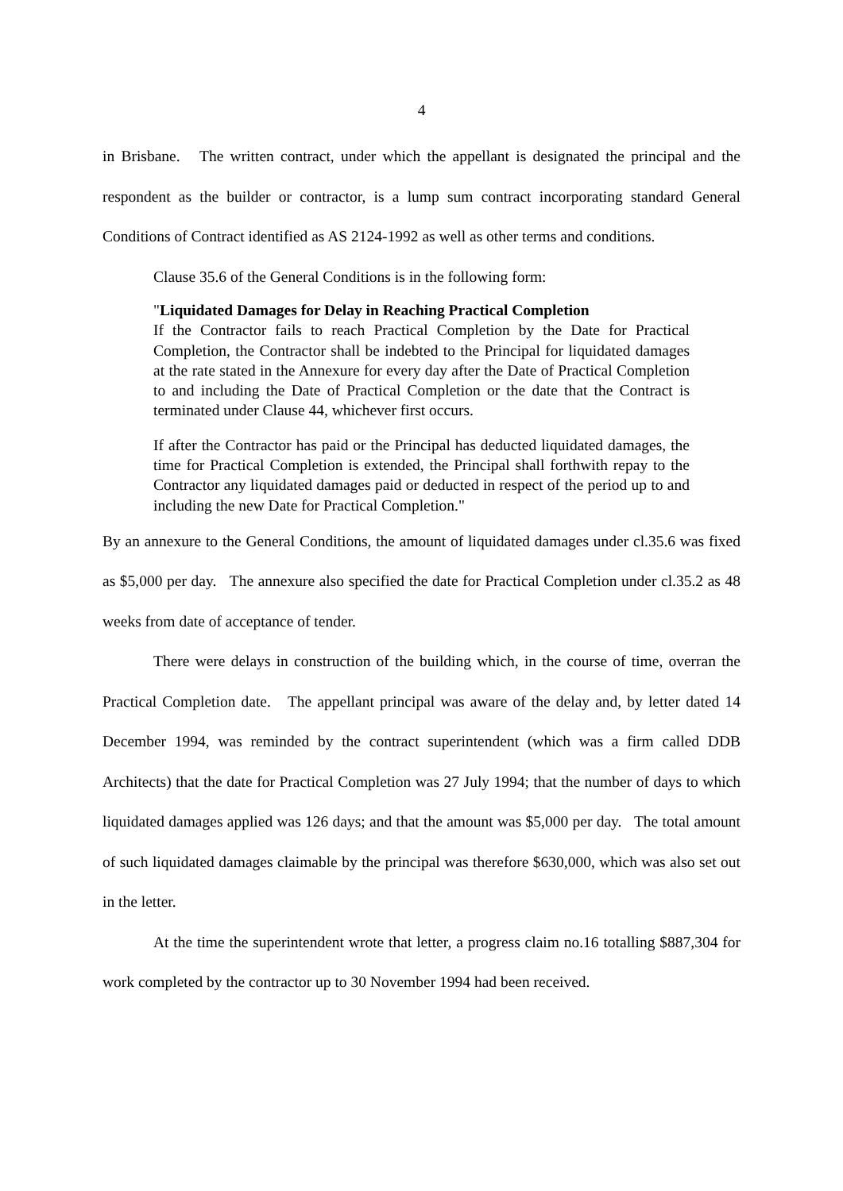4
in Brisbane. The written contract, under which the appellant is designated the principal and the respondent as the builder or contractor, is a lump sum contract incorporating standard General Conditions of Contract identified as AS 2124-1992 as well as other terms and conditions.
Clause 35.6 of the General Conditions is in the following form:
"Liquidated Damages for Delay in Reaching Practical Completion
If the Contractor fails to reach Practical Completion by the Date for Practical Completion, the Contractor shall be indebted to the Principal for liquidated damages at the rate stated in the Annexure for every day after the Date of Practical Completion to and including the Date of Practical Completion or the date that the Contract is terminated under Clause 44, whichever first occurs.
If after the Contractor has paid or the Principal has deducted liquidated damages, the time for Practical Completion is extended, the Principal shall forthwith repay to the Contractor any liquidated damages paid or deducted in respect of the period up to and including the new Date for Practical Completion."
By an annexure to the General Conditions, the amount of liquidated damages under cl.35.6 was fixed as $5,000 per day. The annexure also specified the date for Practical Completion under cl.35.2 as 48 weeks from date of acceptance of tender.
There were delays in construction of the building which, in the course of time, overran the Practical Completion date. The appellant principal was aware of the delay and, by letter dated 14 December 1994, was reminded by the contract superintendent (which was a firm called DDB Architects) that the date for Practical Completion was 27 July 1994; that the number of days to which liquidated damages applied was 126 days; and that the amount was $5,000 per day. The total amount of such liquidated damages claimable by the principal was therefore $630,000, which was also set out in the letter.
At the time the superintendent wrote that letter, a progress claim no.16 totalling $887,304 for work completed by the contractor up to 30 November 1994 had been received.